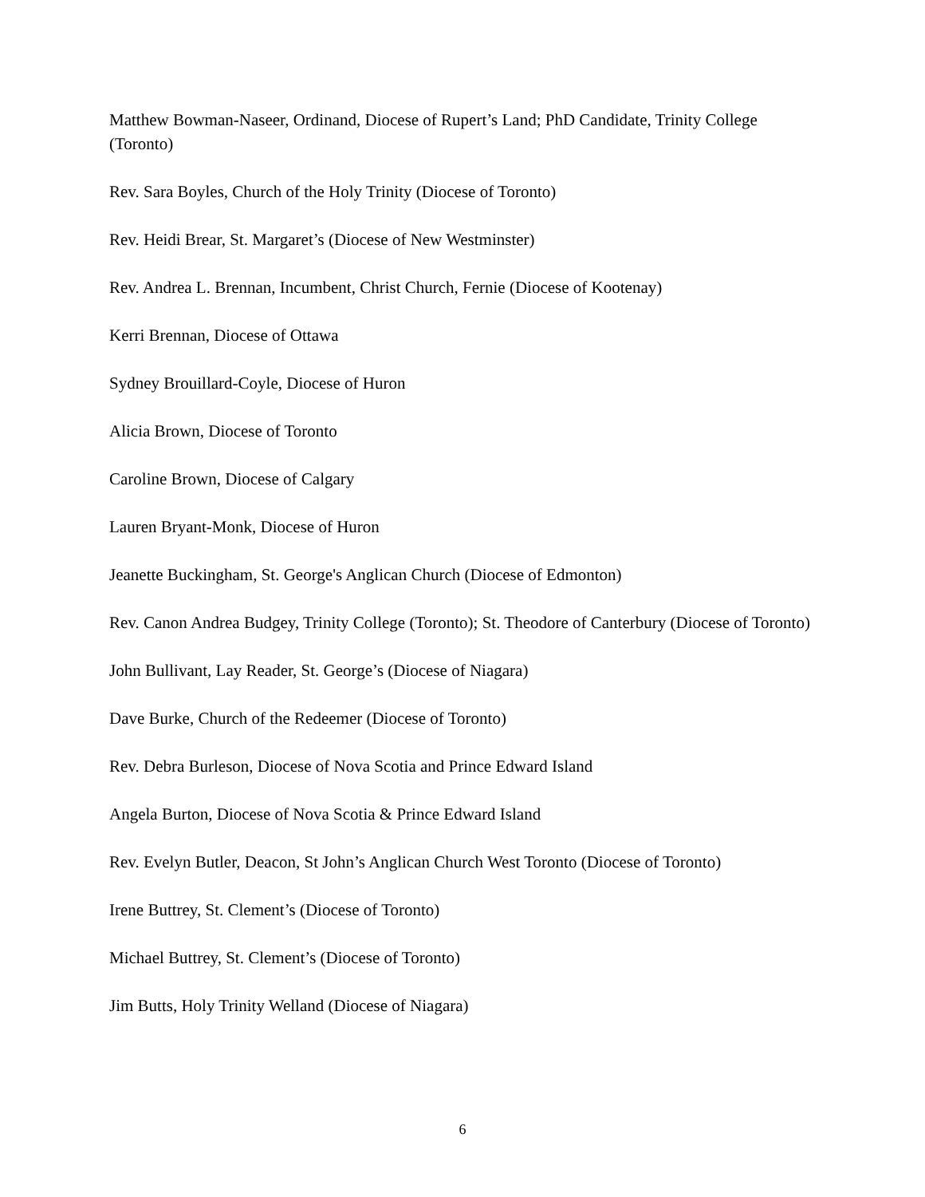Matthew Bowman-Naseer, Ordinand, Diocese of Rupert’s Land; PhD Candidate, Trinity College (Toronto)
Rev. Sara Boyles, Church of the Holy Trinity (Diocese of Toronto)
Rev. Heidi Brear, St. Margaret’s (Diocese of New Westminster)
Rev. Andrea L. Brennan, Incumbent, Christ Church, Fernie (Diocese of Kootenay)
Kerri Brennan, Diocese of Ottawa
Sydney Brouillard-Coyle, Diocese of Huron
Alicia Brown, Diocese of Toronto
Caroline Brown, Diocese of Calgary
Lauren Bryant-Monk, Diocese of Huron
Jeanette Buckingham, St. George's Anglican Church (Diocese of Edmonton)
Rev. Canon Andrea Budgey, Trinity College (Toronto); St. Theodore of Canterbury (Diocese of Toronto)
John Bullivant, Lay Reader, St. George’s (Diocese of Niagara)
Dave Burke, Church of the Redeemer (Diocese of Toronto)
Rev. Debra Burleson, Diocese of Nova Scotia and Prince Edward Island
Angela Burton, Diocese of Nova Scotia & Prince Edward Island
Rev. Evelyn Butler, Deacon, St John’s Anglican Church West Toronto (Diocese of Toronto)
Irene Buttrey, St. Clement’s (Diocese of Toronto)
Michael Buttrey, St. Clement’s (Diocese of Toronto)
Jim Butts, Holy Trinity Welland (Diocese of Niagara)
6